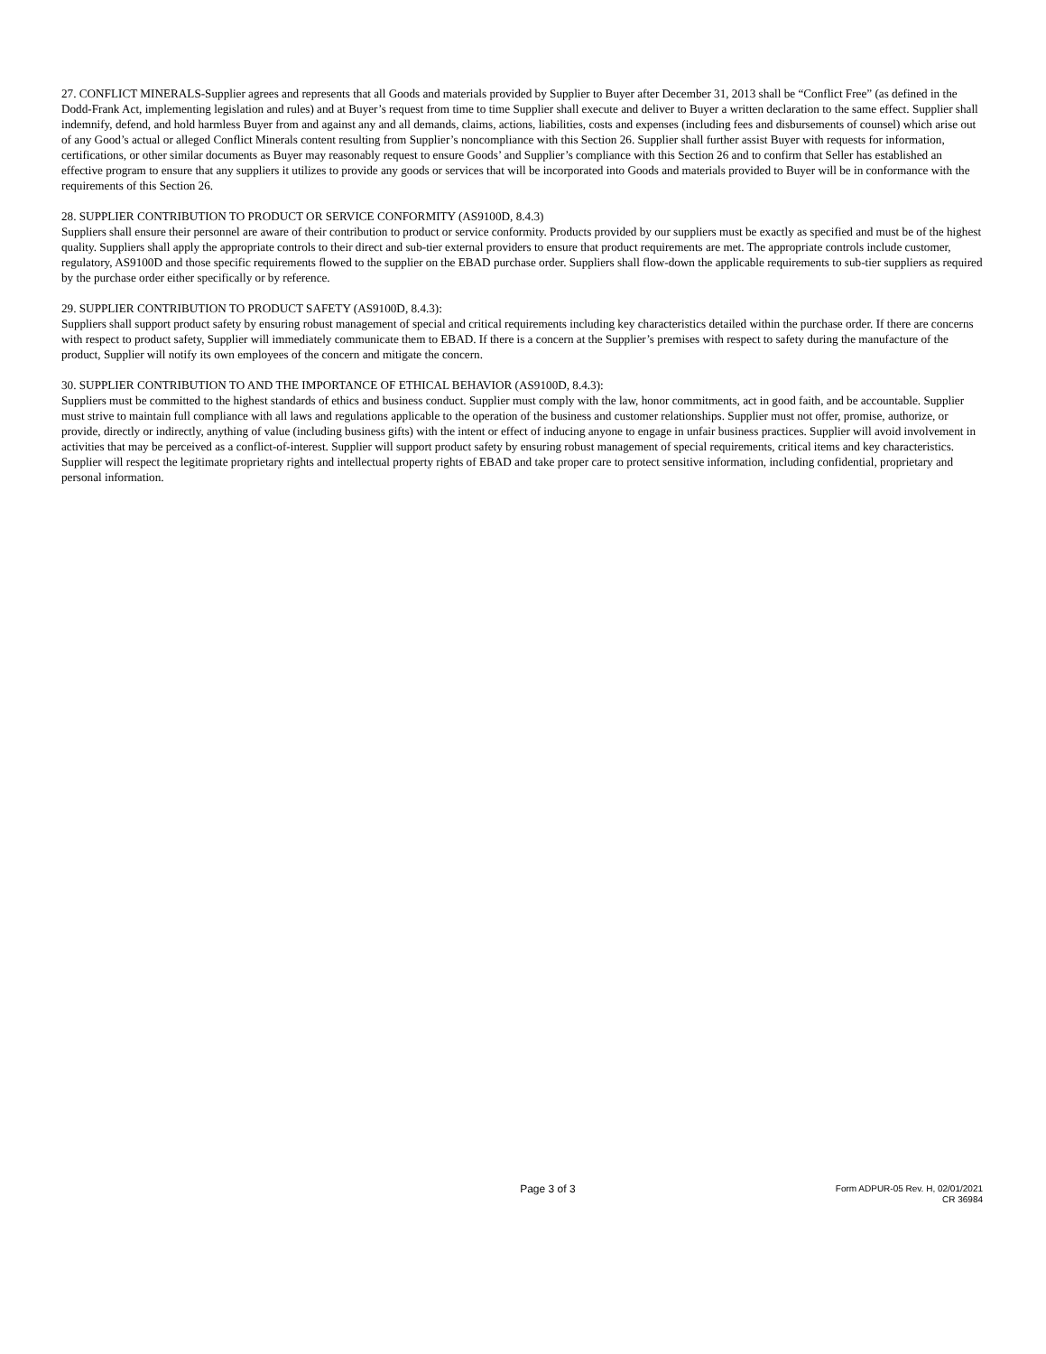27. CONFLICT MINERALS-Supplier agrees and represents that all Goods and materials provided by Supplier to Buyer after December 31, 2013 shall be “Conflict Free” (as defined in the Dodd-Frank Act, implementing legislation and rules) and at Buyer’s request from time to time Supplier shall execute and deliver to Buyer a written declaration to the same effect. Supplier shall indemnify, defend, and hold harmless Buyer from and against any and all demands, claims, actions, liabilities, costs and expenses (including fees and disbursements of counsel) which arise out of any Good’s actual or alleged Conflict Minerals content resulting from Supplier’s noncompliance with this Section 26. Supplier shall further assist Buyer with requests for information, certifications, or other similar documents as Buyer may reasonably request to ensure Goods’ and Supplier’s compliance with this Section 26 and to confirm that Seller has established an effective program to ensure that any suppliers it utilizes to provide any goods or services that will be incorporated into Goods and materials provided to Buyer will be in conformance with the requirements of this Section 26.
28. SUPPLIER CONTRIBUTION TO PRODUCT OR SERVICE CONFORMITY (AS9100D, 8.4.3)
Suppliers shall ensure their personnel are aware of their contribution to product or service conformity. Products provided by our suppliers must be exactly as specified and must be of the highest quality. Suppliers shall apply the appropriate controls to their direct and sub-tier external providers to ensure that product requirements are met. The appropriate controls include customer, regulatory, AS9100D and those specific requirements flowed to the supplier on the EBAD purchase order. Suppliers shall flow-down the applicable requirements to sub-tier suppliers as required by the purchase order either specifically or by reference.
29. SUPPLIER CONTRIBUTION TO PRODUCT SAFETY (AS9100D, 8.4.3):
Suppliers shall support product safety by ensuring robust management of special and critical requirements including key characteristics detailed within the purchase order. If there are concerns with respect to product safety, Supplier will immediately communicate them to EBAD. If there is a concern at the Supplier’s premises with respect to safety during the manufacture of the product, Supplier will notify its own employees of the concern and mitigate the concern.
30. SUPPLIER CONTRIBUTION TO AND THE IMPORTANCE OF ETHICAL BEHAVIOR (AS9100D, 8.4.3):
Suppliers must be committed to the highest standards of ethics and business conduct. Supplier must comply with the law, honor commitments, act in good faith, and be accountable. Supplier must strive to maintain full compliance with all laws and regulations applicable to the operation of the business and customer relationships. Supplier must not offer, promise, authorize, or provide, directly or indirectly, anything of value (including business gifts) with the intent or effect of inducing anyone to engage in unfair business practices. Supplier will avoid involvement in activities that may be perceived as a conflict-of-interest. Supplier will support product safety by ensuring robust management of special requirements, critical items and key characteristics. Supplier will respect the legitimate proprietary rights and intellectual property rights of EBAD and take proper care to protect sensitive information, including confidential, proprietary and personal information.
Page 3 of 3
Form ADPUR-05 Rev. H, 02/01/2021
CR 36984